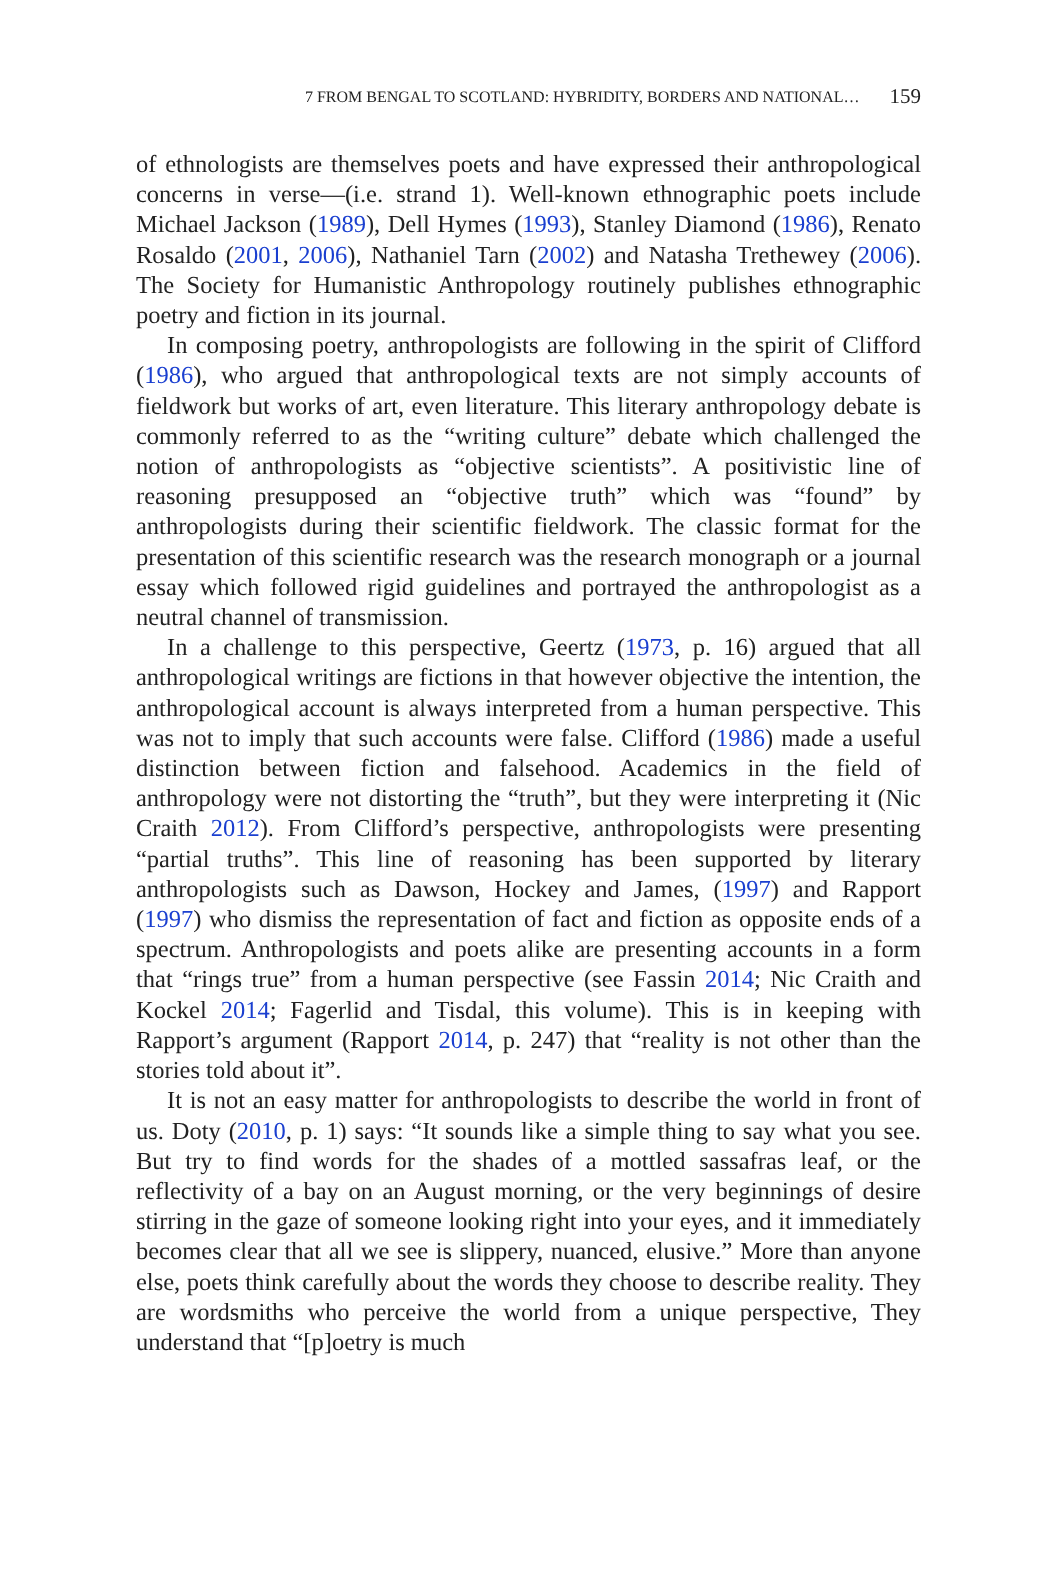7 FROM BENGAL TO SCOTLAND: HYBRIDITY, BORDERS AND NATIONAL… 159
of ethnologists are themselves poets and have expressed their anthropological concerns in verse—(i.e. strand 1). Well-known ethnographic poets include Michael Jackson (1989), Dell Hymes (1993), Stanley Diamond (1986), Renato Rosaldo (2001, 2006), Nathaniel Tarn (2002) and Natasha Trethewey (2006). The Society for Humanistic Anthropology routinely publishes ethnographic poetry and fiction in its journal.
In composing poetry, anthropologists are following in the spirit of Clifford (1986), who argued that anthropological texts are not simply accounts of fieldwork but works of art, even literature. This literary anthropology debate is commonly referred to as the “writing culture” debate which challenged the notion of anthropologists as “objective scientists”. A positivistic line of reasoning presupposed an “objective truth” which was “found” by anthropologists during their scientific fieldwork. The classic format for the presentation of this scientific research was the research monograph or a journal essay which followed rigid guidelines and portrayed the anthropologist as a neutral channel of transmission.
In a challenge to this perspective, Geertz (1973, p. 16) argued that all anthropological writings are fictions in that however objective the intention, the anthropological account is always interpreted from a human perspective. This was not to imply that such accounts were false. Clifford (1986) made a useful distinction between fiction and falsehood. Academics in the field of anthropology were not distorting the “truth”, but they were interpreting it (Nic Craith 2012). From Clifford’s perspective, anthropologists were presenting “partial truths”. This line of reasoning has been supported by literary anthropologists such as Dawson, Hockey and James, (1997) and Rapport (1997) who dismiss the representation of fact and fiction as opposite ends of a spectrum. Anthropologists and poets alike are presenting accounts in a form that “rings true” from a human perspective (see Fassin 2014; Nic Craith and Kockel 2014; Fagerlid and Tisdal, this volume). This is in keeping with Rapport’s argument (Rapport 2014, p. 247) that “reality is not other than the stories told about it”.
It is not an easy matter for anthropologists to describe the world in front of us. Doty (2010, p. 1) says: “It sounds like a simple thing to say what you see. But try to find words for the shades of a mottled sassafras leaf, or the reflectivity of a bay on an August morning, or the very beginnings of desire stirring in the gaze of someone looking right into your eyes, and it immediately becomes clear that all we see is slippery, nuanced, elusive.” More than anyone else, poets think carefully about the words they choose to describe reality. They are wordsmiths who perceive the world from a unique perspective, They understand that “[p]oetry is much